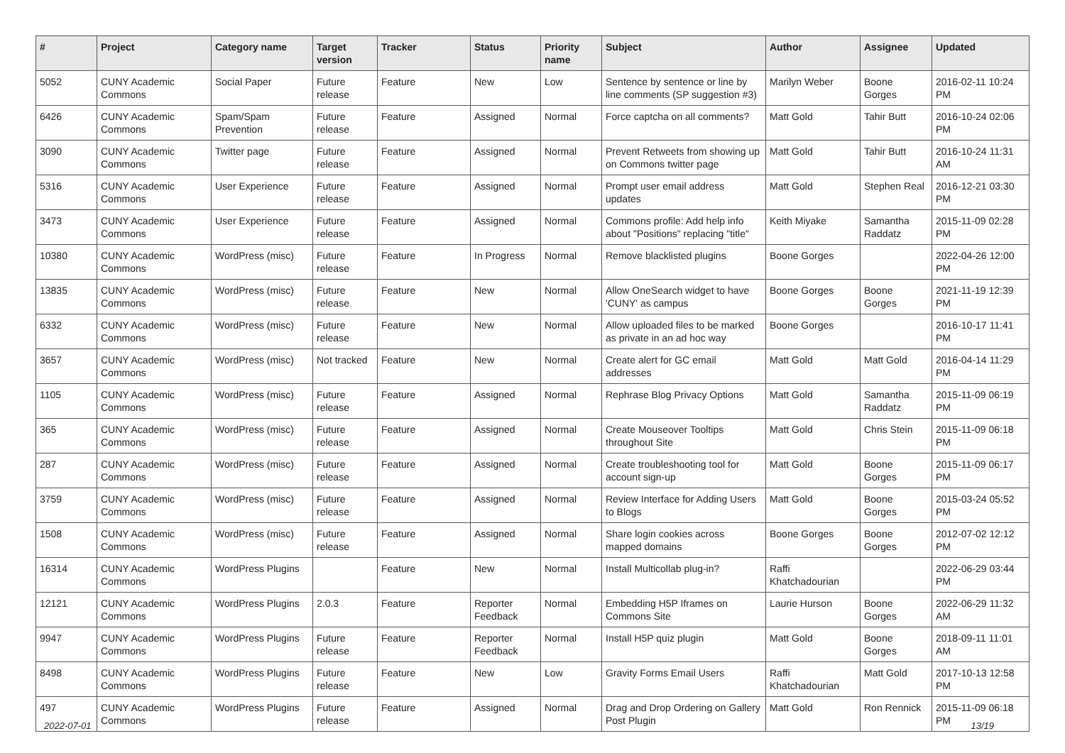| # | Project | Category name | Target version | Tracker | Status | Priority name | Subject | Author | Assignee | Updated |
| --- | --- | --- | --- | --- | --- | --- | --- | --- | --- | --- |
| 5052 | CUNY Academic Commons | Social Paper | Future release | Feature | New | Low | Sentence by sentence or line by line comments (SP suggestion #3) | Marilyn Weber | Boone Gorges | 2016-02-11 10:24 PM |
| 6426 | CUNY Academic Commons | Spam/Spam Prevention | Future release | Feature | Assigned | Normal | Force captcha on all comments? | Matt Gold | Tahir Butt | 2016-10-24 02:06 PM |
| 3090 | CUNY Academic Commons | Twitter page | Future release | Feature | Assigned | Normal | Prevent Retweets from showing up on Commons twitter page | Matt Gold | Tahir Butt | 2016-10-24 11:31 AM |
| 5316 | CUNY Academic Commons | User Experience | Future release | Feature | Assigned | Normal | Prompt user email address updates | Matt Gold | Stephen Real | 2016-12-21 03:30 PM |
| 3473 | CUNY Academic Commons | User Experience | Future release | Feature | Assigned | Normal | Commons profile: Add help info about "Positions" replacing "title" | Keith Miyake | Samantha Raddatz | 2015-11-09 02:28 PM |
| 10380 | CUNY Academic Commons | WordPress (misc) | Future release | Feature | In Progress | Normal | Remove blacklisted plugins | Boone Gorges | | 2022-04-26 12:00 PM |
| 13835 | CUNY Academic Commons | WordPress (misc) | Future release | Feature | New | Normal | Allow OneSearch widget to have 'CUNY' as campus | Boone Gorges | Boone Gorges | 2021-11-19 12:39 PM |
| 6332 | CUNY Academic Commons | WordPress (misc) | Future release | Feature | New | Normal | Allow uploaded files to be marked as private in an ad hoc way | Boone Gorges | | 2016-10-17 11:41 PM |
| 3657 | CUNY Academic Commons | WordPress (misc) | Not tracked | Feature | New | Normal | Create alert for GC email addresses | Matt Gold | Matt Gold | 2016-04-14 11:29 PM |
| 1105 | CUNY Academic Commons | WordPress (misc) | Future release | Feature | Assigned | Normal | Rephrase Blog Privacy Options | Matt Gold | Samantha Raddatz | 2015-11-09 06:19 PM |
| 365 | CUNY Academic Commons | WordPress (misc) | Future release | Feature | Assigned | Normal | Create Mouseover Tooltips throughout Site | Matt Gold | Chris Stein | 2015-11-09 06:18 PM |
| 287 | CUNY Academic Commons | WordPress (misc) | Future release | Feature | Assigned | Normal | Create troubleshooting tool for account sign-up | Matt Gold | Boone Gorges | 2015-11-09 06:17 PM |
| 3759 | CUNY Academic Commons | WordPress (misc) | Future release | Feature | Assigned | Normal | Review Interface for Adding Users to Blogs | Matt Gold | Boone Gorges | 2015-03-24 05:52 PM |
| 1508 | CUNY Academic Commons | WordPress (misc) | Future release | Feature | Assigned | Normal | Share login cookies across mapped domains | Boone Gorges | Boone Gorges | 2012-07-02 12:12 PM |
| 16314 | CUNY Academic Commons | WordPress Plugins | | Feature | New | Normal | Install Multicollab plug-in? | Raffi Khatchadourian | | 2022-06-29 03:44 PM |
| 12121 | CUNY Academic Commons | WordPress Plugins | 2.0.3 | Feature | Reporter Feedback | Normal | Embedding H5P Iframes on Commons Site | Laurie Hurson | Boone Gorges | 2022-06-29 11:32 AM |
| 9947 | CUNY Academic Commons | WordPress Plugins | Future release | Feature | Reporter Feedback | Normal | Install H5P quiz plugin | Matt Gold | Boone Gorges | 2018-09-11 11:01 AM |
| 8498 | CUNY Academic Commons | WordPress Plugins | Future release | Feature | New | Low | Gravity Forms Email Users | Raffi Khatchadourian | Matt Gold | 2017-10-13 12:58 PM |
| 497 | CUNY Academic Commons | WordPress Plugins | Future release | Feature | Assigned | Normal | Drag and Drop Ordering on Gallery Post Plugin | Matt Gold | Ron Rennick | 2015-11-09 06:18 PM |
2022-07-01 13/19